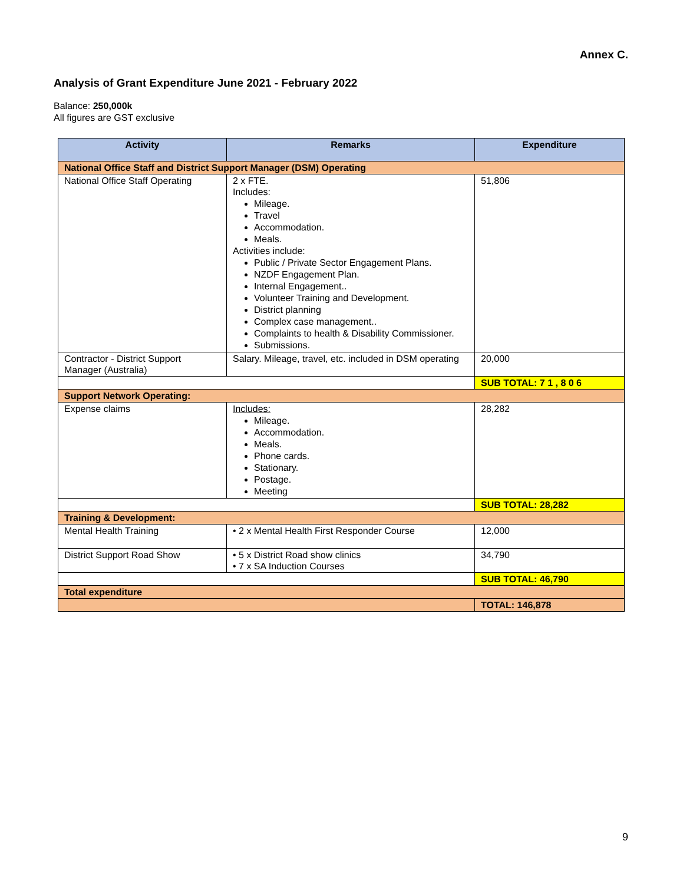Annex C.
Analysis of Grant Expenditure June 2021 - February 2022
Balance: 250,000k
All figures are GST exclusive
| Activity | Remarks | Expenditure |
| --- | --- | --- |
| National Office Staff and District Support Manager (DSM) Operating | | |
| National Office Staff Operating | 2 x FTE. Includes: Mileage. Travel Accommodation. Meals. Activities include: Public / Private Sector Engagement Plans. NZDF Engagement Plan. Internal Engagement.. Volunteer Training and Development. District planning Complex case management.. Complaints to health & Disability Commissioner. Submissions. | 51,806 |
| Contractor - District Support Manager (Australia) | Salary. Mileage, travel, etc. included in DSM operating | 20,000 |
| | | SUB TOTAL: 7 1 , 8 0 6 |
| Support Network Operating: | | |
| Expense claims | Includes: Mileage. Accommodation. Meals. Phone cards. Stationary. Postage. Meeting | 28,282 |
| | | SUB TOTAL: 28,282 |
| Training & Development: | | |
| Mental Health Training | • 2 x Mental Health First Responder Course | 12,000 |
| District Support Road Show | • 5 x District Road show clinics • 7 x SA Induction Courses | 34,790 |
| | | SUB TOTAL: 46,790 |
| Total expenditure | | |
| | | TOTAL: 146,878 |
9